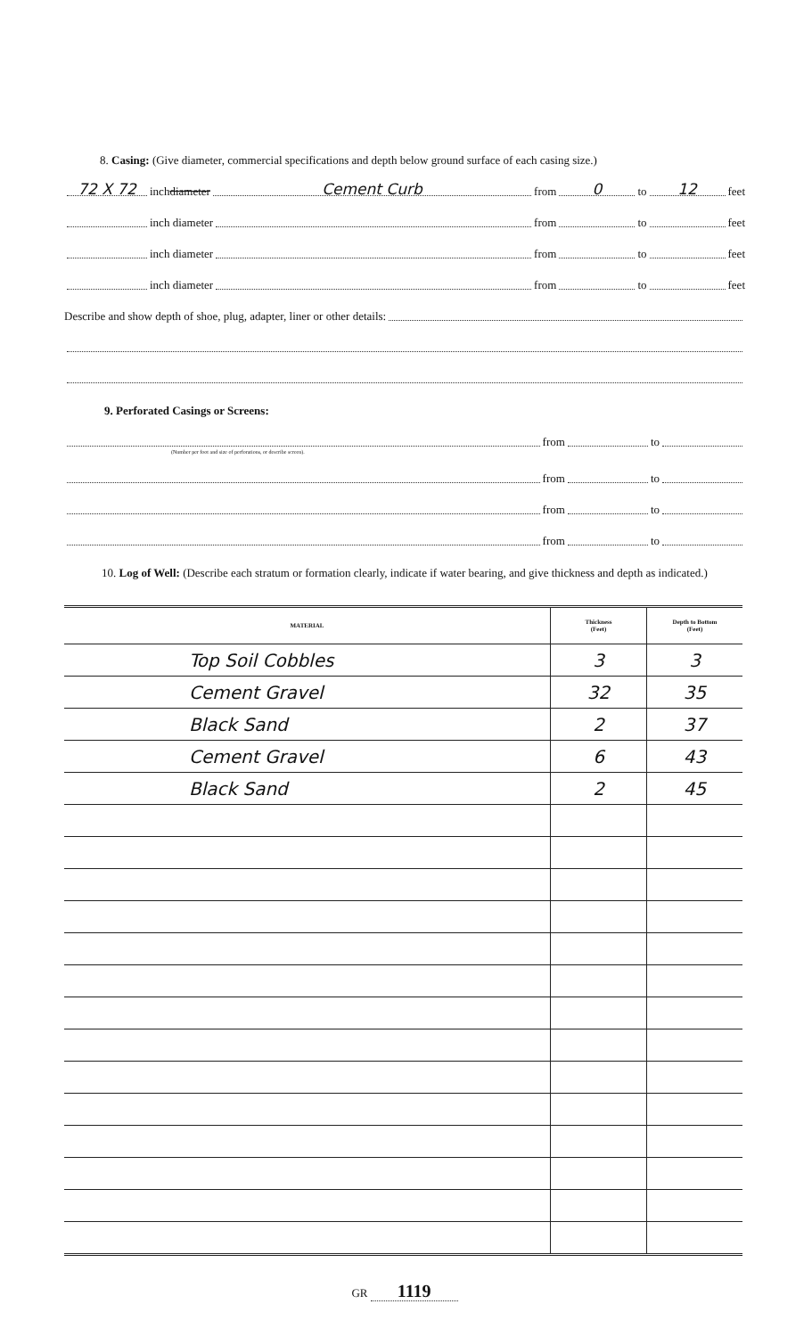8. Casing: (Give diameter, commercial specifications and depth below ground surface of each casing size.)
72 X 72 inch diameter Cement Curb from 0 to 12 feet
inch diameter from to feet
inch diameter from to feet
inch diameter from to feet
Describe and show depth of shoe, plug, adapter, liner or other details:
9. Perforated Casings or Screens:
from to
(Number per foot and size of perforations, or describe screen).
from to
from to
from to
10. Log of Well: (Describe each stratum or formation clearly, indicate if water bearing, and give thickness and depth as indicated.)
| MATERIAL | Thickness (Feet) | Depth to Bottom (Feet) |
| --- | --- | --- |
| Top Soil Cobbles | 3 | 3 |
| Cement Gravel | 32 | 35 |
| Black Sand | 2 | 37 |
| Cement Gravel | 6 | 43 |
| Black Sand | 2 | 45 |
GR 1119